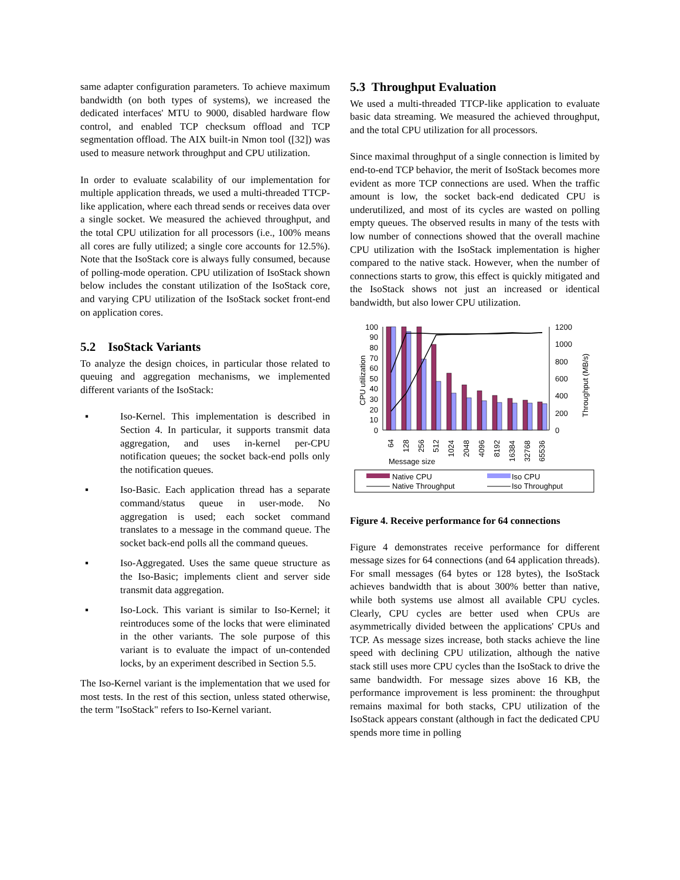same adapter configuration parameters. To achieve maximum bandwidth (on both types of systems), we increased the dedicated interfaces' MTU to 9000, disabled hardware flow control, and enabled TCP checksum offload and TCP segmentation offload. The AIX built-in Nmon tool ([32]) was used to measure network throughput and CPU utilization.
In order to evaluate scalability of our implementation for multiple application threads, we used a multi-threaded TTCP-like application, where each thread sends or receives data over a single socket. We measured the achieved throughput, and the total CPU utilization for all processors (i.e., 100% means all cores are fully utilized; a single core accounts for 12.5%). Note that the IsoStack core is always fully consumed, because of polling-mode operation. CPU utilization of IsoStack shown below includes the constant utilization of the IsoStack core, and varying CPU utilization of the IsoStack socket front-end on application cores.
5.2 IsoStack Variants
To analyze the design choices, in particular those related to queuing and aggregation mechanisms, we implemented different variants of the IsoStack:
▪ Iso-Kernel. This implementation is described in Section 4. In particular, it supports transmit data aggregation, and uses in-kernel per-CPU notification queues; the socket back-end polls only the notification queues.
▪ Iso-Basic. Each application thread has a separate command/status queue in user-mode. No aggregation is used; each socket command translates to a message in the command queue. The socket back-end polls all the command queues.
▪ Iso-Aggregated. Uses the same queue structure as the Iso-Basic; implements client and server side transmit data aggregation.
▪ Iso-Lock. This variant is similar to Iso-Kernel; it reintroduces some of the locks that were eliminated in the other variants. The sole purpose of this variant is to evaluate the impact of un-contended locks, by an experiment described in Section 5.5.
The Iso-Kernel variant is the implementation that we used for most tests. In the rest of this section, unless stated otherwise, the term "IsoStack" refers to Iso-Kernel variant.
5.3 Throughput Evaluation
We used a multi-threaded TTCP-like application to evaluate basic data streaming. We measured the achieved throughput, and the total CPU utilization for all processors.
Since maximal throughput of a single connection is limited by end-to-end TCP behavior, the merit of IsoStack becomes more evident as more TCP connections are used. When the traffic amount is low, the socket back-end dedicated CPU is underutilized, and most of its cycles are wasted on polling empty queues. The observed results in many of the tests with low number of connections showed that the overall machine CPU utilization with the IsoStack implementation is higher compared to the native stack. However, when the number of connections starts to grow, this effect is quickly mitigated and the IsoStack shows not just an increased or identical bandwidth, but also lower CPU utilization.
100
90
80
70
60
50
40
30
20
10
0
1200
1000
800
600
400
200
0
CPU utilization
Throughput (MB/s)
64
128
256
512
1024
2048
4096
8192
16384
32768
65536
Message size
Native CPU
Iso CPU
Native Throughput
Iso Throughput
Figure 4. Receive performance for 64 connections
Figure 4 demonstrates receive performance for different message sizes for 64 connections (and 64 application threads). For small messages (64 bytes or 128 bytes), the IsoStack achieves bandwidth that is about 300% better than native, while both systems use almost all available CPU cycles. Clearly, CPU cycles are better used when CPUs are asymmetrically divided between the applications' CPUs and TCP. As message sizes increase, both stacks achieve the line speed with declining CPU utilization, although the native stack still uses more CPU cycles than the IsoStack to drive the same bandwidth. For message sizes above 16 KB, the performance improvement is less prominent: the throughput remains maximal for both stacks, CPU utilization of the IsoStack appears constant (although in fact the dedicated CPU spends more time in polling